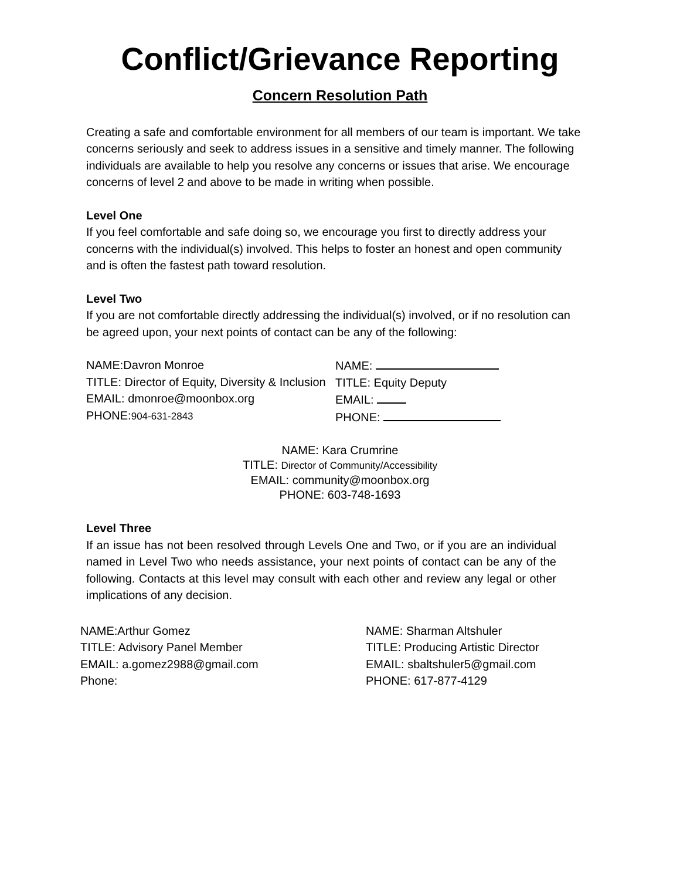Conflict/Grievance Reporting
Concern Resolution Path
Creating a safe and comfortable environment for all members of our team is important. We take concerns seriously and seek to address issues in a sensitive and timely manner. The following individuals are available to help you resolve any concerns or issues that arise. We encourage concerns of level 2 and above to be made in writing when possible.
Level One
If you feel comfortable and safe doing so, we encourage you first to directly address your concerns with the individual(s) involved. This helps to foster an honest and open community and is often the fastest path toward resolution.
Level Two
If you are not comfortable directly addressing the individual(s) involved, or if no resolution can be agreed upon, your next points of contact can be any of the following:
NAME:Davron Monroe
TITLE: Director of Equity, Diversity & Inclusion
EMAIL: dmonroe@moonbox.org
PHONE:904-631-2843
NAME:
TITLE: Equity Deputy
EMAIL:
PHONE:
NAME: Kara Crumrine
TITLE: Director of Community/Accessibility
EMAIL: community@moonbox.org
PHONE: 603-748-1693
Level Three
If an issue has not been resolved through Levels One and Two, or if you are an individual named in Level Two who needs assistance, your next points of contact can be any of the following. Contacts at this level may consult with each other and review any legal or other implications of any decision.
NAME:Arthur Gomez
TITLE: Advisory Panel Member
EMAIL: a.gomez2988@gmail.com
Phone:
NAME: Sharman Altshuler
TITLE: Producing Artistic Director
EMAIL: sbaltshuler5@gmail.com
PHONE: 617-877-4129